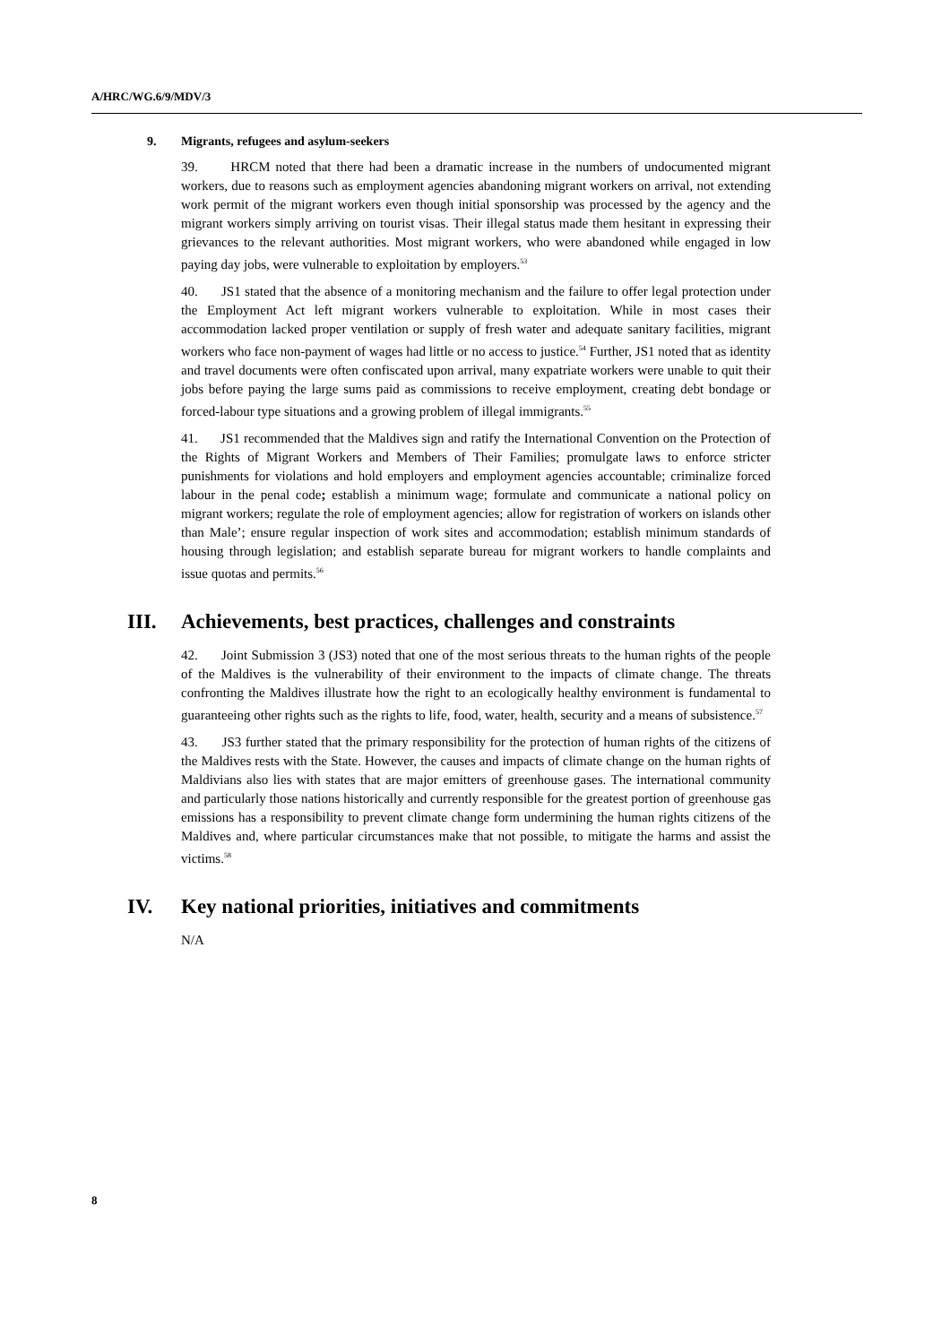A/HRC/WG.6/9/MDV/3
9. Migrants, refugees and asylum-seekers
39. HRCM noted that there had been a dramatic increase in the numbers of undocumented migrant workers, due to reasons such as employment agencies abandoning migrant workers on arrival, not extending work permit of the migrant workers even though initial sponsorship was processed by the agency and the migrant workers simply arriving on tourist visas. Their illegal status made them hesitant in expressing their grievances to the relevant authorities. Most migrant workers, who were abandoned while engaged in low paying day jobs, were vulnerable to exploitation by employers.<sup>53</sup>
40. JS1 stated that the absence of a monitoring mechanism and the failure to offer legal protection under the Employment Act left migrant workers vulnerable to exploitation. While in most cases their accommodation lacked proper ventilation or supply of fresh water and adequate sanitary facilities, migrant workers who face non-payment of wages had little or no access to justice.<sup>54</sup> Further, JS1 noted that as identity and travel documents were often confiscated upon arrival, many expatriate workers were unable to quit their jobs before paying the large sums paid as commissions to receive employment, creating debt bondage or forced-labour type situations and a growing problem of illegal immigrants.<sup>55</sup>
41. JS1 recommended that the Maldives sign and ratify the International Convention on the Protection of the Rights of Migrant Workers and Members of Their Families; promulgate laws to enforce stricter punishments for violations and hold employers and employment agencies accountable; criminalize forced labour in the penal code; establish a minimum wage; formulate and communicate a national policy on migrant workers; regulate the role of employment agencies; allow for registration of workers on islands other than Male’; ensure regular inspection of work sites and accommodation; establish minimum standards of housing through legislation; and establish separate bureau for migrant workers to handle complaints and issue quotas and permits.<sup>56</sup>
III. Achievements, best practices, challenges and constraints
42. Joint Submission 3 (JS3) noted that one of the most serious threats to the human rights of the people of the Maldives is the vulnerability of their environment to the impacts of climate change. The threats confronting the Maldives illustrate how the right to an ecologically healthy environment is fundamental to guaranteeing other rights such as the rights to life, food, water, health, security and a means of subsistence.<sup>57</sup>
43. JS3 further stated that the primary responsibility for the protection of human rights of the citizens of the Maldives rests with the State. However, the causes and impacts of climate change on the human rights of Maldivians also lies with states that are major emitters of greenhouse gases. The international community and particularly those nations historically and currently responsible for the greatest portion of greenhouse gas emissions has a responsibility to prevent climate change form undermining the human rights citizens of the Maldives and, where particular circumstances make that not possible, to mitigate the harms and assist the victims.<sup>58</sup>
IV. Key national priorities, initiatives and commitments
N/A
8